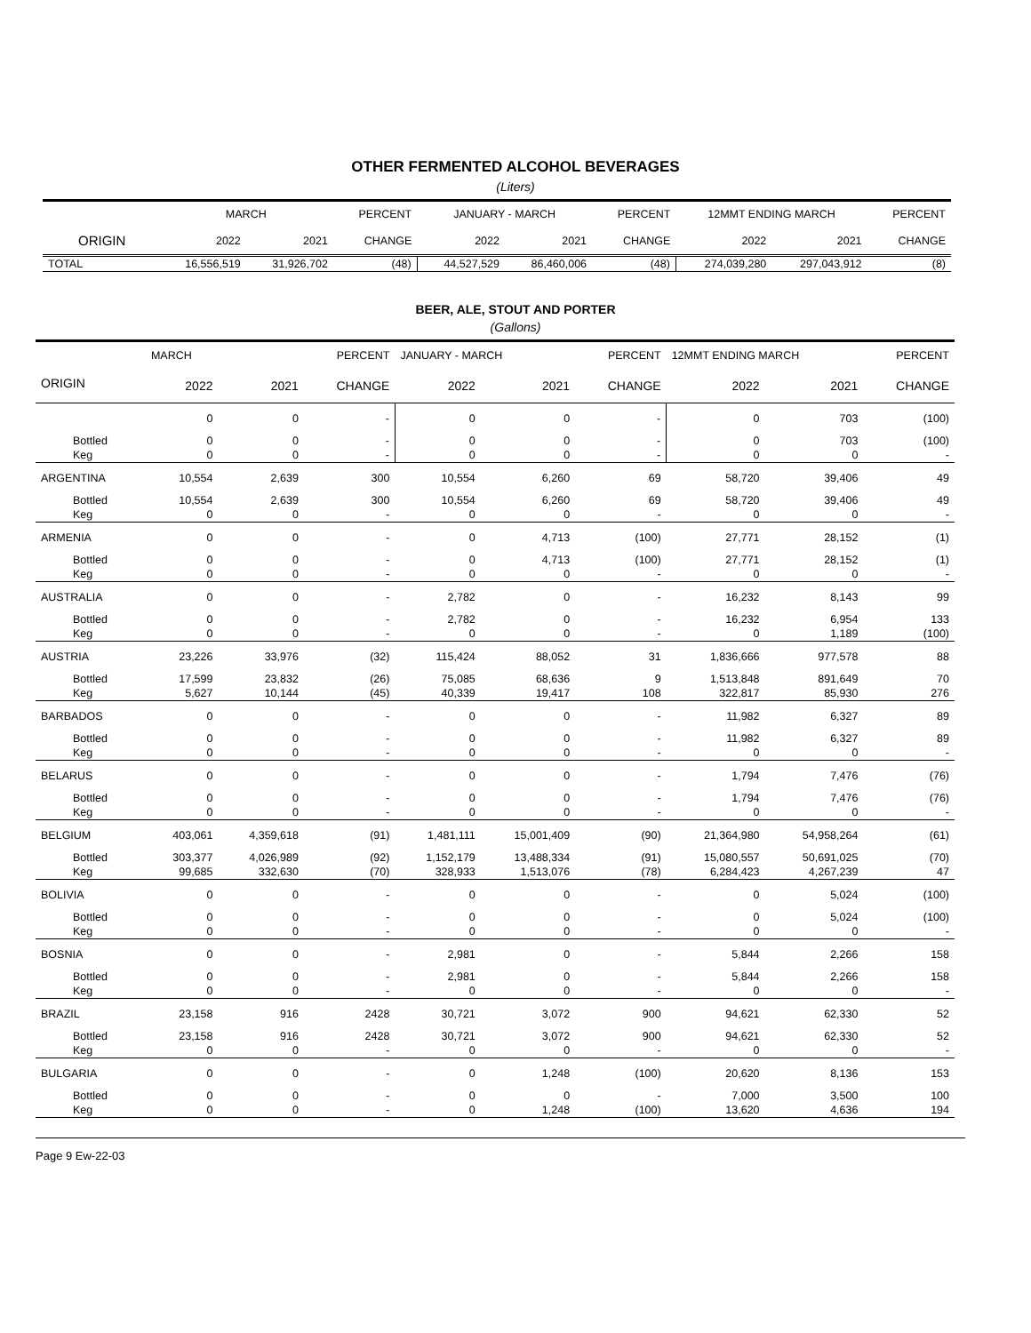OTHER FERMENTED ALCOHOL BEVERAGES
(Liters)
| | MARCH | | PERCENT | JANUARY - MARCH | | PERCENT | 12MMT ENDING MARCH | | PERCENT |
| --- | --- | --- | --- | --- | --- | --- | --- | --- | --- |
| ORIGIN | 2022 | 2021 | CHANGE | 2022 | 2021 | CHANGE | 2022 | 2021 | CHANGE |
| TOTAL | 16,556,519 | 31,926,702 | (48) | 44,527,529 | 86,460,006 | (48) | 274,039,280 | 297,043,912 | (8) |
BEER, ALE, STOUT AND PORTER
(Gallons)
| | MARCH | | PERCENT | JANUARY - MARCH | | PERCENT | 12MMT ENDING MARCH | | PERCENT |
| --- | --- | --- | --- | --- | --- | --- | --- | --- | --- |
| ORIGIN | 2022 | 2021 | CHANGE | 2022 | 2021 | CHANGE | 2022 | 2021 | CHANGE |
| | 0 | 0 | - | 0 | 0 | - | 0 | 703 | (100) |
| Bottled | 0 | 0 | - | 0 | 0 | - | 0 | 703 | (100) |
| Keg | 0 | 0 | - | 0 | 0 | - | 0 | 0 | - |
| ARGENTINA | 10,554 | 2,639 | 300 | 10,554 | 6,260 | 69 | 58,720 | 39,406 | 49 |
| Bottled | 10,554 | 2,639 | 300 | 10,554 | 6,260 | 69 | 58,720 | 39,406 | 49 |
| Keg | 0 | 0 | - | 0 | 0 | - | 0 | 0 | - |
| ARMENIA | 0 | 0 | - | 0 | 4,713 | (100) | 27,771 | 28,152 | (1) |
| Bottled | 0 | 0 | - | 0 | 4,713 | (100) | 27,771 | 28,152 | (1) |
| Keg | 0 | 0 | - | 0 | 0 | - | 0 | 0 | - |
| AUSTRALIA | 0 | 0 | - | 2,782 | 0 | - | 16,232 | 8,143 | 99 |
| Bottled | 0 | 0 | - | 2,782 | 0 | - | 16,232 | 6,954 | 133 |
| Keg | 0 | 0 | - | 0 | 0 | - | 0 | 1,189 | (100) |
| AUSTRIA | 23,226 | 33,976 | (32) | 115,424 | 88,052 | 31 | 1,836,666 | 977,578 | 88 |
| Bottled | 17,599 | 23,832 | (26) | 75,085 | 68,636 | 9 | 1,513,848 | 891,649 | 70 |
| Keg | 5,627 | 10,144 | (45) | 40,339 | 19,417 | 108 | 322,817 | 85,930 | 276 |
| BARBADOS | 0 | 0 | - | 0 | 0 | - | 11,982 | 6,327 | 89 |
| Bottled | 0 | 0 | - | 0 | 0 | - | 11,982 | 6,327 | 89 |
| Keg | 0 | 0 | - | 0 | 0 | - | 0 | 0 | - |
| BELARUS | 0 | 0 | - | 0 | 0 | - | 1,794 | 7,476 | (76) |
| Bottled | 0 | 0 | - | 0 | 0 | - | 1,794 | 7,476 | (76) |
| Keg | 0 | 0 | - | 0 | 0 | - | 0 | 0 | - |
| BELGIUM | 403,061 | 4,359,618 | (91) | 1,481,111 | 15,001,409 | (90) | 21,364,980 | 54,958,264 | (61) |
| Bottled | 303,377 | 4,026,989 | (92) | 1,152,179 | 13,488,334 | (91) | 15,080,557 | 50,691,025 | (70) |
| Keg | 99,685 | 332,630 | (70) | 328,933 | 1,513,076 | (78) | 6,284,423 | 4,267,239 | 47 |
| BOLIVIA | 0 | 0 | - | 0 | 0 | - | 0 | 5,024 | (100) |
| Bottled | 0 | 0 | - | 0 | 0 | - | 0 | 5,024 | (100) |
| Keg | 0 | 0 | - | 0 | 0 | - | 0 | 0 | - |
| BOSNIA | 0 | 0 | - | 2,981 | 0 | - | 5,844 | 2,266 | 158 |
| Bottled | 0 | 0 | - | 2,981 | 0 | - | 5,844 | 2,266 | 158 |
| Keg | 0 | 0 | - | 0 | 0 | - | 0 | 0 | - |
| BRAZIL | 23,158 | 916 | 2428 | 30,721 | 3,072 | 900 | 94,621 | 62,330 | 52 |
| Bottled | 23,158 | 916 | 2428 | 30,721 | 3,072 | 900 | 94,621 | 62,330 | 52 |
| Keg | 0 | 0 | - | 0 | 0 | - | 0 | 0 | - |
| BULGARIA | 0 | 0 | - | 0 | 1,248 | (100) | 20,620 | 8,136 | 153 |
| Bottled | 0 | 0 | - | 0 | 0 | - | 7,000 | 3,500 | 100 |
| Keg | 0 | 0 | - | 0 | 1,248 | (100) | 13,620 | 4,636 | 194 |
Page 9 Ew-22-03